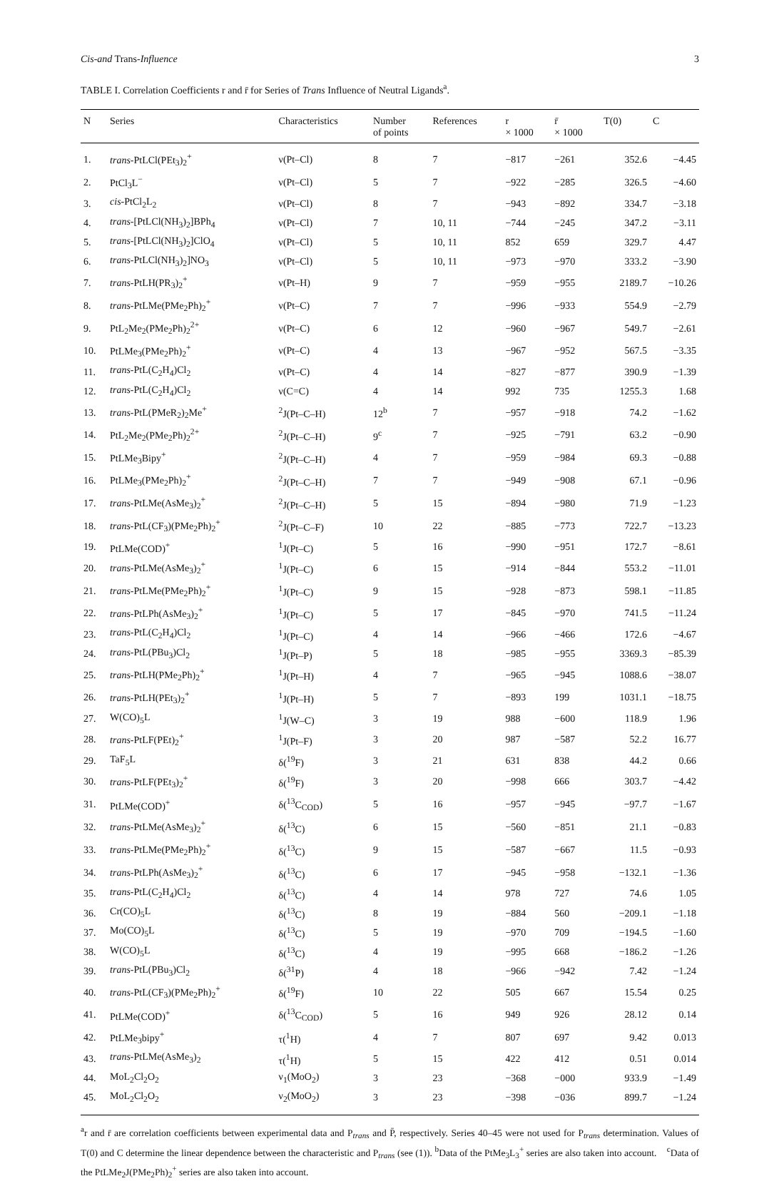Cis-and Trans-Influence 3
TABLE I. Correlation Coefficients r and r̄ for Series of Trans Influence of Neutral Ligands<sup>a</sup>.
| N | Series | Characteristics | Number of points | References | r × 1000 | r̄ × 1000 | T(0) | C |
| --- | --- | --- | --- | --- | --- | --- | --- | --- |
| 1. | trans -PtLCl(PEt<sub>3</sub>)<sub>2</sub><sup>+</sup> | ν(Pt–Cl) | 8 | 7 | −817 | −261 | 352.6 | −4.45 |
| 2. | PtCl<sub>3</sub>L<sup>−</sup> | ν(Pt–Cl) | 5 | 7 | −922 | −285 | 326.5 | −4.60 |
| 3. | cis -PtCl<sub>2</sub>L<sub>2</sub> | ν(Pt–Cl) | 8 | 7 | −943 | −892 | 334.7 | −3.18 |
| 4. | trans -[PtLCl(NH<sub>3</sub>)<sub>2</sub>]BPh<sub>4</sub> | ν(Pt–Cl) | 7 | 10, 11 | −744 | −245 | 347.2 | −3.11 |
| 5. | trans -[PtLCl(NH<sub>3</sub>)<sub>2</sub>]ClO<sub>4</sub> | ν(Pt–Cl) | 5 | 10, 11 | 852 | 659 | 329.7 | 4.47 |
| 6. | trans -PtLCl(NH<sub>3</sub>)<sub>2</sub>]NO<sub>3</sub> | ν(Pt–Cl) | 5 | 10, 11 | −973 | −970 | 333.2 | −3.90 |
| 7. | trans -PtLH(PR<sub>3</sub>)<sub>2</sub><sup>+</sup> | ν(Pt–H) | 9 | 7 | −959 | −955 | 2189.7 | −10.26 |
| 8. | trans -PtLMe(PMe<sub>2</sub>Ph)<sub>2</sub><sup>+</sup> | ν(Pt–C) | 7 | 7 | −996 | −933 | 554.9 | −2.79 |
| 9. | PtL<sub>2</sub>Me<sub>2</sub>(PMe<sub>2</sub>Ph)<sub>2</sub><sup>2+</sup> | ν(Pt–C) | 6 | 12 | −960 | −967 | 549.7 | −2.61 |
| 10. | PtLMe<sub>3</sub>(PMe<sub>2</sub>Ph)<sub>2</sub><sup>+</sup> | ν(Pt–C) | 4 | 13 | −967 | −952 | 567.5 | −3.35 |
| 11. | trans -PtL(C<sub>2</sub>H<sub>4</sub>)Cl<sub>2</sub> | ν(Pt–C) | 4 | 14 | −827 | −877 | 390.9 | −1.39 |
| 12. | trans -PtL(C<sub>2</sub>H<sub>4</sub>)Cl<sub>2</sub> | ν(C=C) | 4 | 14 | 992 | 735 | 1255.3 | 1.68 |
| 13. | trans -PtL(PMeR<sub>2</sub>)<sub>2</sub>Me<sup>+</sup> | <sup>2</sup> J(Pt–C–H) | 12<sup>b</sup> | 7 | −957 | −918 | 74.2 | −1.62 |
| 14. | PtL<sub>2</sub>Me<sub>2</sub>(PMe<sub>2</sub>Ph)<sub>2</sub><sup>2+</sup> | <sup>2</sup> J(Pt–C–H) | 9<sup>c</sup> | 7 | −925 | −791 | 63.2 | −0.90 |
| 15. | PtLMe<sub>3</sub>Bipy<sup>+</sup> | <sup>2</sup> J(Pt–C–H) | 4 | 7 | −959 | −984 | 69.3 | −0.88 |
| 16. | PtLMe<sub>3</sub>(PMe<sub>2</sub>Ph)<sub>2</sub><sup>+</sup> | <sup>2</sup> J(Pt–C–H) | 7 | 7 | −949 | −908 | 67.1 | −0.96 |
| 17. | trans -PtLMe(AsMe<sub>3</sub>)<sub>2</sub><sup>+</sup> | <sup>2</sup> J(Pt–C–H) | 5 | 15 | −894 | −980 | 71.9 | −1.23 |
| 18. | trans -PtL(CF<sub>3</sub>)(PMe<sub>2</sub>Ph)<sub>2</sub><sup>+</sup> | <sup>2</sup> J(Pt–C–F) | 10 | 22 | −885 | −773 | 722.7 | −13.23 |
| 19. | PtLMe(COD)<sup>+</sup> | <sup>1</sup> J(Pt–C) | 5 | 16 | −990 | −951 | 172.7 | −8.61 |
| 20. | trans -PtLMe(AsMe<sub>3</sub>)<sub>2</sub><sup>+</sup> | <sup>1</sup> J(Pt–C) | 6 | 15 | −914 | −844 | 553.2 | −11.01 |
| 21. | trans -PtLMe(PMe<sub>2</sub>Ph)<sub>2</sub><sup>+</sup> | <sup>1</sup> J(Pt–C) | 9 | 15 | −928 | −873 | 598.1 | −11.85 |
| 22. | trans -PtLPh(AsMe<sub>3</sub>)<sub>2</sub><sup>+</sup> | <sup>1</sup> J(Pt–C) | 5 | 17 | −845 | −970 | 741.5 | −11.24 |
| 23. | trans -PtL(C<sub>2</sub>H<sub>4</sub>)Cl<sub>2</sub> | <sup>1</sup> J(Pt–C) | 4 | 14 | −966 | −466 | 172.6 | −4.67 |
| 24. | trans -PtL(PBu<sub>3</sub>)Cl<sub>2</sub> | <sup>1</sup> J(Pt–P) | 5 | 18 | −985 | −955 | 3369.3 | −85.39 |
| 25. | trans -PtLH(PMe<sub>2</sub>Ph)<sub>2</sub><sup>+</sup> | <sup>1</sup> J(Pt–H) | 4 | 7 | −965 | −945 | 1088.6 | −38.07 |
| 26. | trans -PtLH(PEt<sub>3</sub>)<sub>2</sub><sup>+</sup> | <sup>1</sup> J(Pt–H) | 5 | 7 | −893 | 199 | 1031.1 | −18.75 |
| 27. | W(CO)<sub>5</sub>L | <sup>1</sup> J(W–C) | 3 | 19 | 988 | −600 | 118.9 | 1.96 |
| 28. | trans -PtLF(PEt)<sub>2</sub><sup>+</sup> | <sup>1</sup> J(Pt–F) | 3 | 20 | 987 | −587 | 52.2 | 16.77 |
| 29. | TaF<sub>5</sub>L | δ(<sup>19</sup>F) | 3 | 21 | 631 | 838 | 44.2 | 0.66 |
| 30. | trans -PtLF(PEt<sub>3</sub>)<sub>2</sub><sup>+</sup> | δ(<sup>19</sup>F) | 3 | 20 | −998 | 666 | 303.7 | −4.42 |
| 31. | PtLMe(COD)<sup>+</sup> | δ(<sup>13</sup>C<sub>COD</sub>) | 5 | 16 | −957 | −945 | −97.7 | −1.67 |
| 32. | trans -PtLMe(AsMe<sub>3</sub>)<sub>2</sub><sup>+</sup> | δ(<sup>13</sup>C) | 6 | 15 | −560 | −851 | 21.1 | −0.83 |
| 33. | trans -PtLMe(PMe<sub>2</sub>Ph)<sub>2</sub><sup>+</sup> | δ(<sup>13</sup>C) | 9 | 15 | −587 | −667 | 11.5 | −0.93 |
| 34. | trans -PtLPh(AsMe<sub>3</sub>)<sub>2</sub><sup>+</sup> | δ(<sup>13</sup>C) | 6 | 17 | −945 | −958 | −132.1 | −1.36 |
| 35. | trans -PtL(C<sub>2</sub>H<sub>4</sub>)Cl<sub>2</sub> | δ(<sup>13</sup>C) | 4 | 14 | 978 | 727 | 74.6 | 1.05 |
| 36. | Cr(CO)<sub>5</sub>L | δ(<sup>13</sup>C) | 8 | 19 | −884 | 560 | −209.1 | −1.18 |
| 37. | Mo(CO)<sub>5</sub>L | δ(<sup>13</sup>C) | 5 | 19 | −970 | 709 | −194.5 | −1.60 |
| 38. | W(CO)<sub>5</sub>L | δ(<sup>13</sup>C) | 4 | 19 | −995 | 668 | −186.2 | −1.26 |
| 39. | trans -PtL(PBu<sub>3</sub>)Cl<sub>2</sub> | δ(<sup>31</sup>P) | 4 | 18 | −966 | −942 | 7.42 | −1.24 |
| 40. | trans -PtL(CF<sub>3</sub>)(PMe<sub>2</sub>Ph)<sub>2</sub><sup>+</sup> | δ(<sup>19</sup>F) | 10 | 22 | 505 | 667 | 15.54 | 0.25 |
| 41. | PtLMe(COD)<sup>+</sup> | δ(<sup>13</sup>C<sub>COD</sub>) | 5 | 16 | 949 | 926 | 28.12 | 0.14 |
| 42. | PtLMe<sub>3</sub>bipy<sup>+</sup> | τ(<sup>1</sup>H) | 4 | 7 | 807 | 697 | 9.42 | 0.013 |
| 43. | trans -PtLMe(AsMe<sub>3</sub>)<sub>2</sub> | τ(<sup>1</sup>H) | 5 | 15 | 422 | 412 | 0.51 | 0.014 |
| 44. | MoL<sub>2</sub>Cl<sub>2</sub>O<sub>2</sub> | ν<sub>1</sub>(MoO<sub>2</sub>) | 3 | 23 | −368 | −000 | 933.9 | −1.49 |
| 45. | MoL<sub>2</sub>Cl<sub>2</sub>O<sub>2</sub> | ν<sub>2</sub>(MoO<sub>2</sub>) | 3 | 23 | −398 | −036 | 899.7 | −1.24 |
<sup>a</sup> r and r̄ are correlation coefficients between experimental data and P<sub>trans</sub> and P̄, respectively. Series 40–45 were not used for P<sub>trans</sub> determination. Values of T(0) and C determine the linear dependence between the characteristic and P<sub>trans</sub> (see (1)). <sup>b</sup>Data of the PtMe<sub>3</sub>L<sub>3</sub><sup>+</sup> series are also taken into account. <sup>c</sup>Data of the PtLMe<sub>2</sub>J(PMe<sub>2</sub>Ph)<sub>2</sub><sup>+</sup> series are also taken into account.